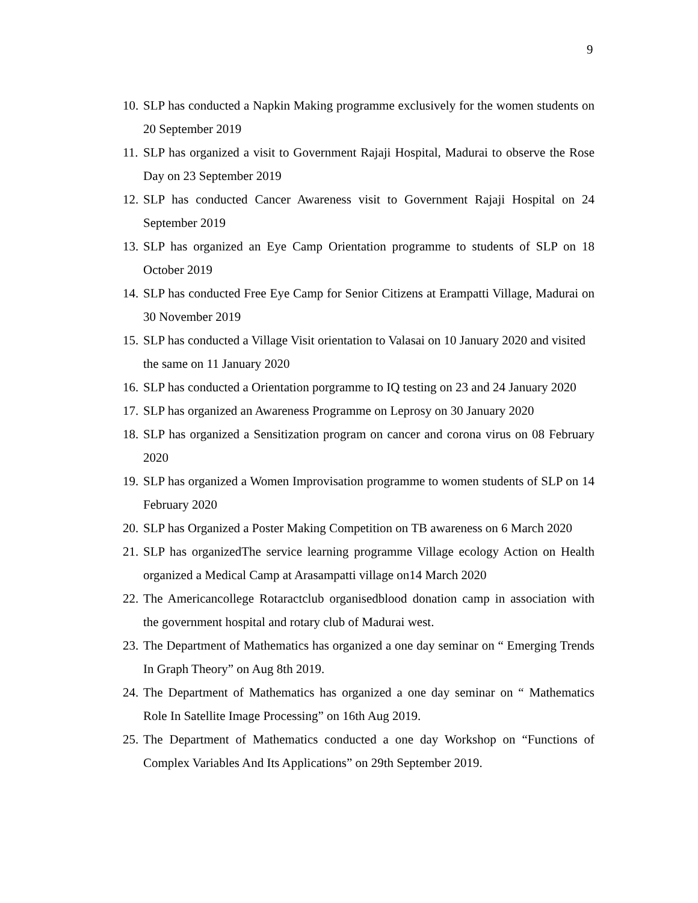9
10. SLP has conducted a Napkin Making programme exclusively for the women students on 20 September 2019
11. SLP has organized a visit to Government Rajaji Hospital, Madurai to observe the Rose Day on 23 September 2019
12. SLP has conducted Cancer Awareness visit to Government Rajaji Hospital on 24 September 2019
13. SLP has organized an Eye Camp Orientation programme to students of SLP on 18 October 2019
14. SLP has conducted Free Eye Camp for Senior Citizens at Erampatti Village, Madurai on 30 November 2019
15. SLP has conducted a Village Visit orientation to Valasai on 10 January 2020 and visited the same on 11 January 2020
16. SLP has conducted a Orientation porgramme to IQ testing on 23 and 24 January 2020
17. SLP has organized an Awareness Programme on Leprosy on 30 January 2020
18. SLP has organized a Sensitization program on cancer and corona virus on 08 February 2020
19. SLP has organized a Women Improvisation programme to women students of SLP on 14 February 2020
20. SLP has Organized a Poster Making Competition on TB awareness on 6 March 2020
21. SLP has organizedThe service learning programme Village ecology Action on Health organized a Medical Camp at Arasampatti village on14 March 2020
22. The Americancollege Rotaractclub organisedblood donation camp in association with the government hospital and rotary club of Madurai west.
23. The Department of Mathematics has organized a one day seminar on “ Emerging Trends In Graph Theory” on Aug 8th 2019.
24. The Department of Mathematics has organized a one day seminar on “ Mathematics Role In Satellite Image Processing” on 16th Aug 2019.
25. The Department of Mathematics conducted a one day Workshop on “Functions of Complex Variables And Its Applications” on 29th September 2019.